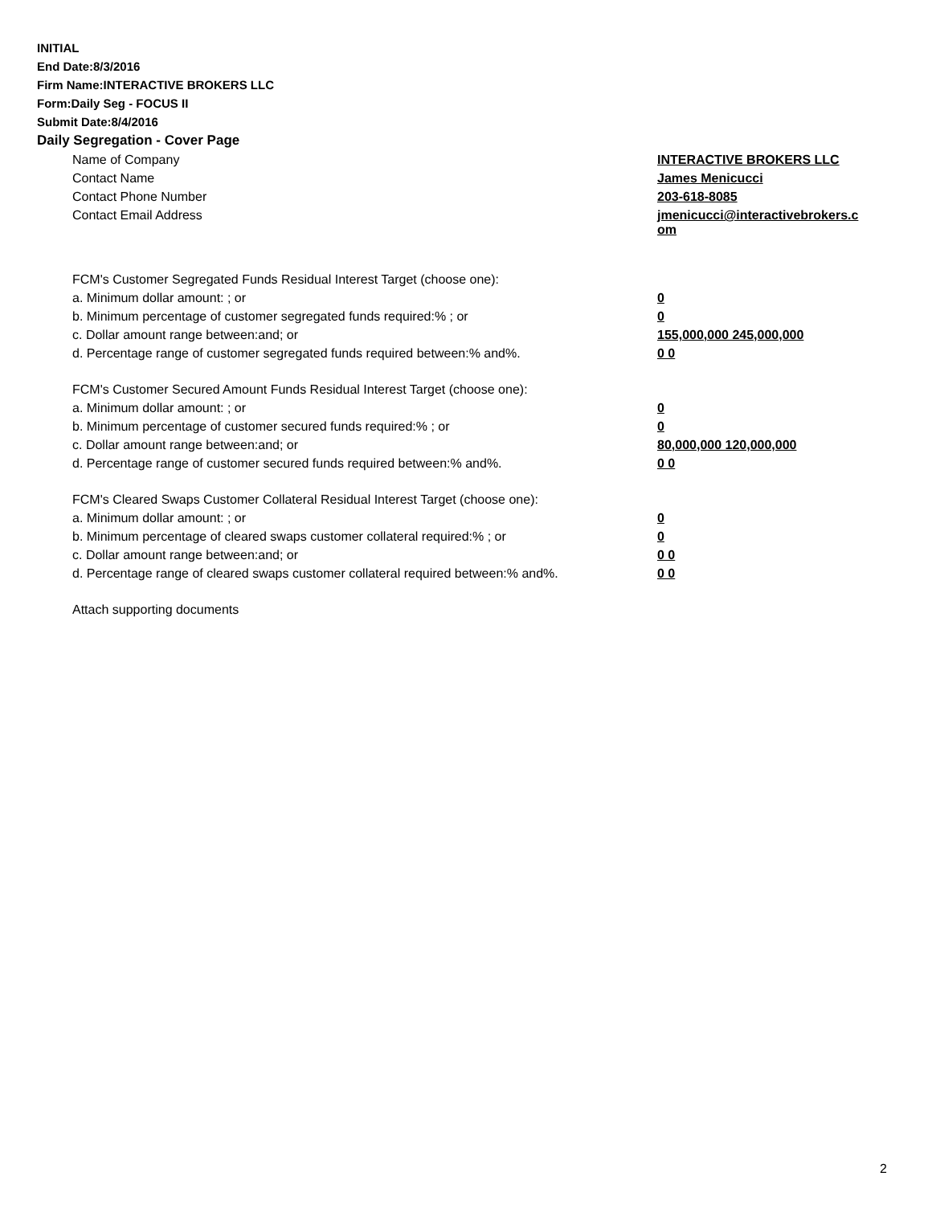INITIAL
End Date:8/3/2016
Firm Name:INTERACTIVE BROKERS LLC
Form:Daily Seg - FOCUS II
Submit Date:8/4/2016
Daily Segregation - Cover Page
| Name of Company | INTERACTIVE BROKERS LLC |
| Contact Name | James Menicucci |
| Contact Phone Number | 203-618-8085 |
| Contact Email Address | jmenicucci@interactivebrokers.c om |
| FCM's Customer Segregated Funds Residual Interest Target (choose one): | |
| a. Minimum dollar amount: ; or | 0 |
| b. Minimum percentage of customer segregated funds required:% ; or | 0 |
| c. Dollar amount range between:and; or | 155,000,000 245,000,000 |
| d. Percentage range of customer segregated funds required between:% and%. | 0 0 |
| FCM's Customer Secured Amount Funds Residual Interest Target (choose one): | |
| a. Minimum dollar amount: ; or | 0 |
| b. Minimum percentage of customer secured funds required:% ; or | 0 |
| c. Dollar amount range between:and; or | 80,000,000 120,000,000 |
| d. Percentage range of customer secured funds required between:% and%. | 0 0 |
| FCM's Cleared Swaps Customer Collateral Residual Interest Target (choose one): | |
| a. Minimum dollar amount: ; or | 0 |
| b. Minimum percentage of cleared swaps customer collateral required:% ; or | 0 |
| c. Dollar amount range between:and; or | 0 0 |
| d. Percentage range of cleared swaps customer collateral required between:% and%. | 0 0 |
Attach supporting documents
2